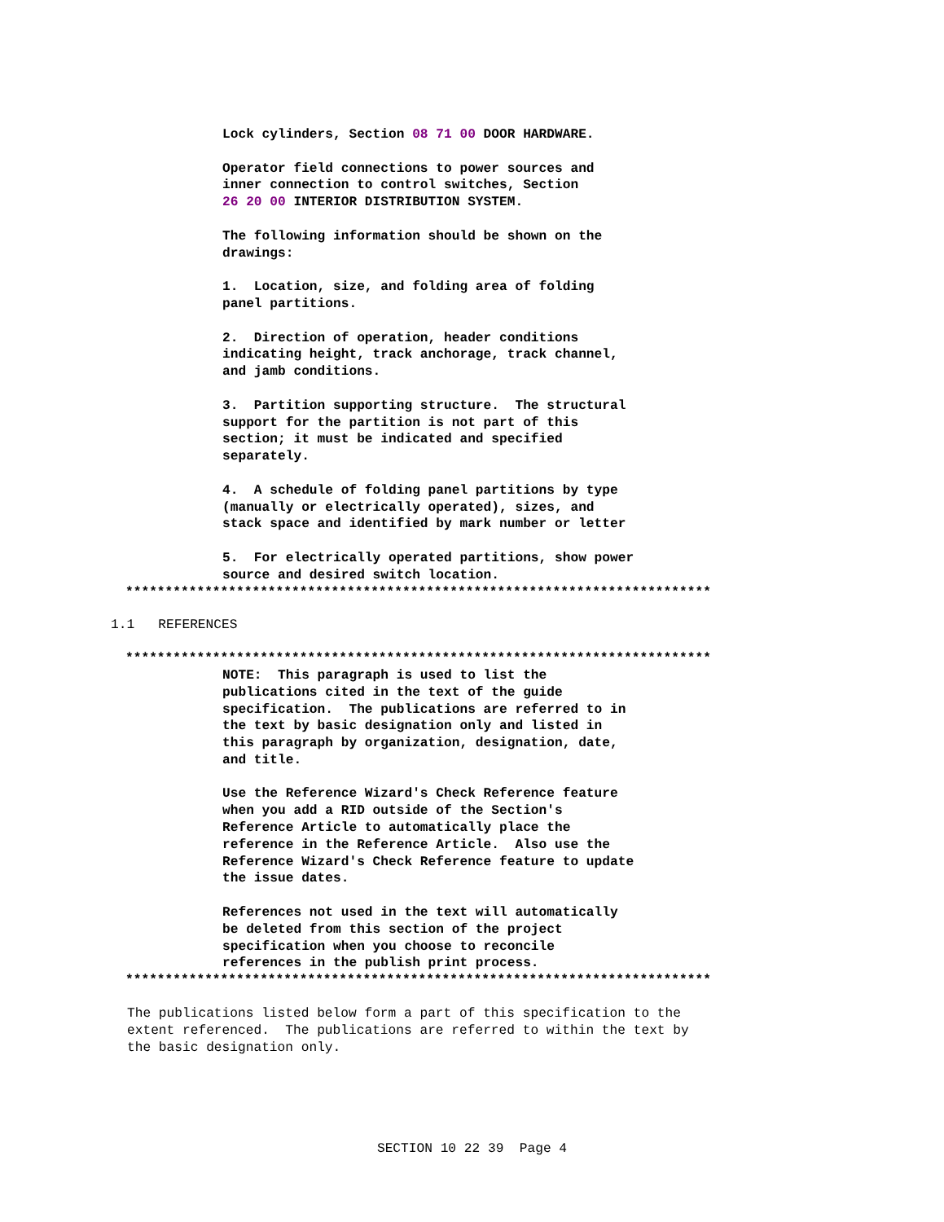Lock cylinders, Section 08 71 00 DOOR HARDWARE.
Operator field connections to power sources and inner connection to control switches, Section 26 20 00 INTERIOR DISTRIBUTION SYSTEM.
The following information should be shown on the drawings:
1. Location, size, and folding area of folding panel partitions.
2. Direction of operation, header conditions indicating height, track anchorage, track channel, and jamb conditions.
3. Partition supporting structure. The structural support for the partition is not part of this section; it must be indicated and specified separately.
4. A schedule of folding panel partitions by type (manually or electrically operated), sizes, and stack space and identified by mark number or letter
5. For electrically operated partitions, show power source and desired switch location.
**************************************************************************
1.1 REFERENCES
**************************************************************************
NOTE: This paragraph is used to list the publications cited in the text of the guide specification. The publications are referred to in the text by basic designation only and listed in this paragraph by organization, designation, date, and title.
Use the Reference Wizard's Check Reference feature when you add a RID outside of the Section's Reference Article to automatically place the reference in the Reference Article. Also use the Reference Wizard's Check Reference feature to update the issue dates.
References not used in the text will automatically be deleted from this section of the project specification when you choose to reconcile references in the publish print process.
**************************************************************************
The publications listed below form a part of this specification to the extent referenced. The publications are referred to within the text by the basic designation only.
SECTION 10 22 39 Page 4